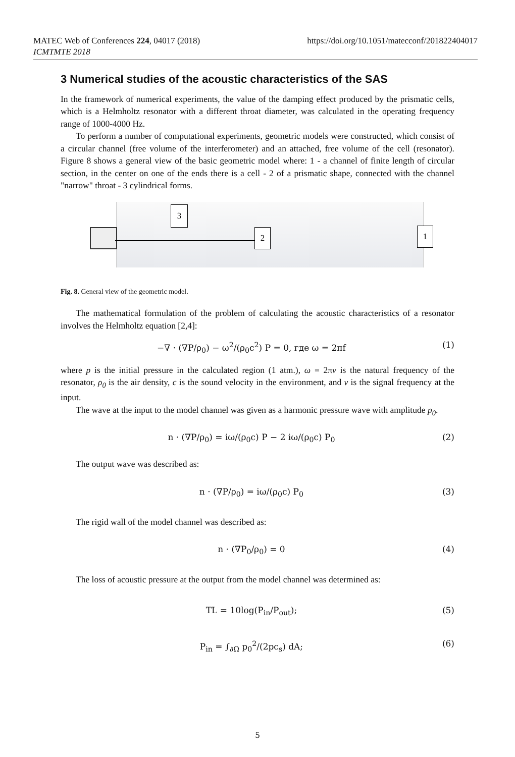https://doi.org/10.1051/matecconf/201822404017 MATEC Web of Conferences 224, 04017 (2018)
ICMTMTE 2018
3 Numerical studies of the acoustic characteristics of the SAS
In the framework of numerical experiments, the value of the damping effect produced by the prismatic cells, which is a Helmholtz resonator with a different throat diameter, was calculated in the operating frequency range of 1000-4000 Hz.
To perform a number of computational experiments, geometric models were constructed, which consist of a circular channel (free volume of the interferometer) and an attached, free volume of the cell (resonator). Figure 8 shows a general view of the basic geometric model where: 1 - a channel of finite length of circular section, in the center on one of the ends there is a cell - 2 of a prismatic shape, connected with the channel "narrow" throat - 3 cylindrical forms.
3
2 1
Fig. 8. General view of the geometric model.
The mathematical formulation of the problem of calculating the acoustic characteristics of a resonator involves the Helmholtz equation [2,4]:
−∇ · (∇P/ρ<sub>0</sub>) − ω<sup>2</sup>/(ρ<sub>0</sub>c<sup>2</sup>) P = 0, где ω = 2πf (1)
where p is the initial pressure in the calculated region (1 atm.), ω = 2πv is the natural frequency of the resonator, ρ<sub>0</sub> is the air density, c is the sound velocity in the environment, and v is the signal frequency at the input.
The wave at the input to the model channel was given as a harmonic pressure wave with amplitude p<sub>0</sub>.
n · (∇P/ρ<sub>0</sub>) = iω/(ρ<sub>0</sub>c) P − 2 iω/(ρ<sub>0</sub>c) P<sub>0</sub> (2)
The output wave was described as:
n · (∇P/ρ<sub>0</sub>) = iω/(ρ<sub>0</sub>c) P<sub>0</sub> (3)
The rigid wall of the model channel was described as:
n · (∇P<sub>0</sub>/ρ<sub>0</sub>) = 0 (4)
The loss of acoustic pressure at the output from the model channel was determined as:
TL = 10log(P<sub>in</sub>/P<sub>out</sub>); (5)
P<sub>in</sub> = ∫<sub>∂Ω</sub> p<sub>0</sub><sup>2</sup>/(2pc<sub>s</sub>) dA; (6)
5